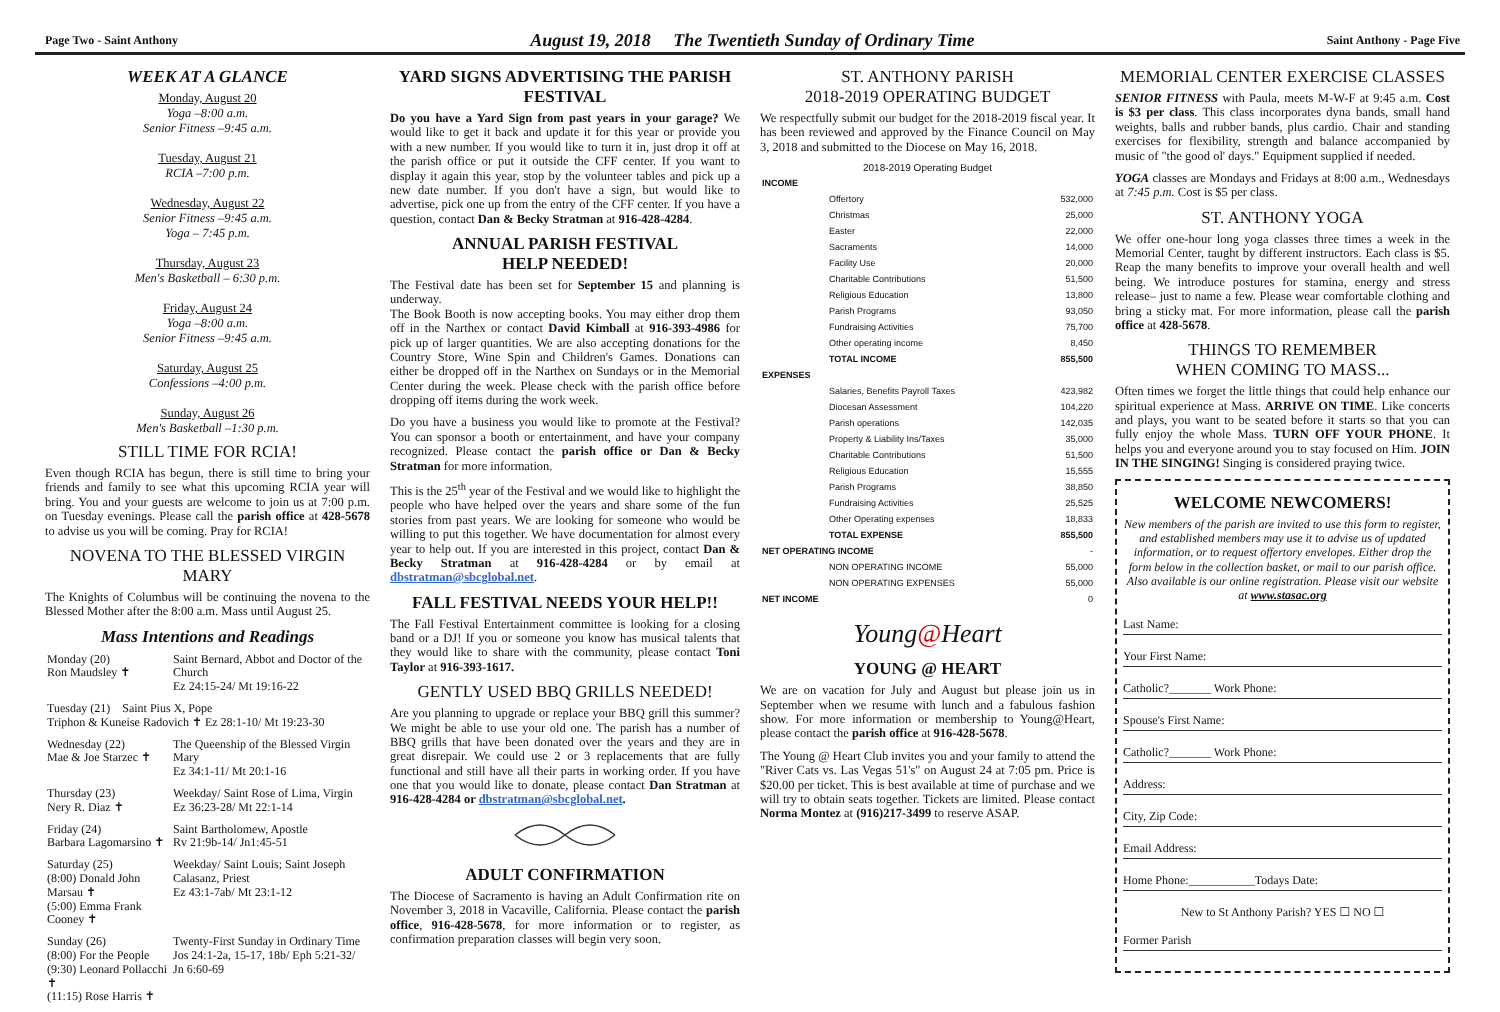Page Two - Saint Anthony August 19, 2018 The Twentieth Sunday of Ordinary Time Saint Anthony - Page Five
WEEK AT A GLANCE
Monday, August 20
Yoga –8:00 a.m.
Senior Fitness –9:45 a.m.
Tuesday, August 21
RCIA –7:00 p.m.
Wednesday, August 22
Senior Fitness –9:45 a.m.
Yoga – 7:45 p.m.
Thursday, August 23
Men's Basketball – 6:30 p.m.
Friday, August 24
Yoga –8:00 a.m.
Senior Fitness –9:45 a.m.
Saturday, August 25
Confessions –4:00 p.m.
Sunday, August 26
Men's Basketball –1:30 p.m.
STILL TIME FOR RCIA!
Even though RCIA has begun, there is still time to bring your friends and family to see what this upcoming RCIA year will bring. You and your guests are welcome to join us at 7:00 p.m. on Tuesday evenings. Please call the parish office at 428-5678 to advise us you will be coming. Pray for RCIA!
NOVENA TO THE BLESSED VIRGIN MARY
The Knights of Columbus will be continuing the novena to the Blessed Mother after the 8:00 a.m. Mass until August 25.
Mass Intentions and Readings
| Monday (20) Ron Maudsley ✝ | Saint Bernard, Abbot and Doctor of the Church Ez 24:15-24/ Mt 19:16-22 |
| Tuesday (21) Saint Pius X, Pope Triphon & Kuneise Radovich ✝ Ez 28:1-10/ Mt 19:23-30 | |
| Wednesday (22) Mae & Joe Starzec ✝ | The Queenship of the Blessed Virgin Mary Ez 34:1-11/ Mt 20:1-16 |
| Thursday (23) Nery R. Diaz ✝ | Weekday/ Saint Rose of Lima, Virgin Ez 36:23-28/ Mt 22:1-14 |
| Friday (24) Barbara Lagomarsino ✝ | Saint Bartholomew, Apostle Rv 21:9b-14/ Jn1:45-51 |
| Saturday (25) (8:00) Donald John Marsau ✝ (5:00) Emma Frank Cooney ✝ | Weekday/ Saint Louis; Saint Joseph Calasanz, Priest Ez 43:1-7ab/ Mt 23:1-12 |
| Sunday (26) (8:00) For the People (9:30) Leonard Pollacchi ✝ (11:15) Rose Harris ✝ | Twenty-First Sunday in Ordinary Time Jos 24:1-2a, 15-17, 18b/ Eph 5:21-32/ Jn 6:60-69 |
YARD SIGNS ADVERTISING THE PARISH FESTIVAL
Do you have a Yard Sign from past years in your garage? We would like to get it back and update it for this year or provide you with a new number. If you would like to turn it in, just drop it off at the parish office or put it outside the CFF center. If you want to display it again this year, stop by the volunteer tables and pick up a new date number. If you don't have a sign, but would like to advertise, pick one up from the entry of the CFF center. If you have a question, contact Dan & Becky Stratman at 916-428-4284.
ANNUAL PARISH FESTIVAL
HELP NEEDED!
The Festival date has been set for September 15 and planning is underway.
The Book Booth is now accepting books. You may either drop them off in the Narthex or contact David Kimball at 916-393-4986 for pick up of larger quantities. We are also accepting donations for the Country Store, Wine Spin and Children's Games. Donations can either be dropped off in the Narthex on Sundays or in the Memorial Center during the week. Please check with the parish office before dropping off items during the work week.
Do you have a business you would like to promote at the Festival? You can sponsor a booth or entertainment, and have your company recognized. Please contact the parish office or Dan & Becky Stratman for more information.
This is the 25<sup>th</sup> year of the Festival and we would like to highlight the people who have helped over the years and share some of the fun stories from past years. We are looking for someone who would be willing to put this together. We have documentation for almost every year to help out. If you are interested in this project, contact Dan & Becky Stratman at 916-428-4284 or by email at dbstratman@sbcglobal.net.
FALL FESTIVAL NEEDS YOUR HELP!!
The Fall Festival Entertainment committee is looking for a closing band or a DJ! If you or someone you know has musical talents that they would like to share with the community, please contact Toni Taylor at 916-393-1617.
GENTLY USED BBQ GRILLS NEEDED!
Are you planning to upgrade or replace your BBQ grill this summer? We might be able to use your old one. The parish has a number of BBQ grills that have been donated over the years and they are in great disrepair. We could use 2 or 3 replacements that are fully functional and still have all their parts in working order. If you have one that you would like to donate, please contact Dan Stratman at 916-428-4284 or dbstratman@sbcglobal.net.
ADULT CONFIRMATION
The Diocese of Sacramento is having an Adult Confirmation rite on November 3, 2018 in Vacaville, California. Please contact the parish office, 916-428-5678, for more information or to register, as confirmation preparation classes will begin very soon.
ST. ANTHONY PARISH
2018-2019 OPERATING BUDGET
We respectfully submit our budget for the 2018-2019 fiscal year. It has been reviewed and approved by the Finance Council on May 3, 2018 and submitted to the Diocese on May 16, 2018.
2018-2019 Operating Budget
| INCOME | | |
| | Offertory | 532,000 |
| | Christmas | 25,000 |
| | Easter | 22,000 |
| | Sacraments | 14,000 |
| | Facility Use | 20,000 |
| | Charitable Contributions | 51,500 |
| | Religious Education | 13,800 |
| | Parish Programs | 93,050 |
| | Fundraising Activities | 75,700 |
| | Other operating income | 8,450 |
| | TOTAL INCOME | 855,500 |
| EXPENSES | | |
| | Salaries, Benefits Payroll Taxes | 423,982 |
| | Diocesan Assessment | 104,220 |
| | Parish operations | 142,035 |
| | Property & Liability Ins/Taxes | 35,000 |
| | Charitable Contributions | 51,500 |
| | Religious Education | 15,555 |
| | Parish Programs | 38,850 |
| | Fundraising Activities | 25,525 |
| | Other Operating expenses | 18,833 |
| | TOTAL EXPENSE | 855,500 |
| NET OPERATING INCOME | | - |
| | NON OPERATING INCOME | 55,000 |
| | NON OPERATING EXPENSES | 55,000 |
| NET INCOME | | 0 |
Young@Heart
YOUNG @ HEART
We are on vacation for July and August but please join us in September when we resume with lunch and a fabulous fashion show. For more information or membership to Young@Heart, please contact the parish office at 916-428-5678.
The Young @ Heart Club invites you and your family to attend the "River Cats vs. Las Vegas 51's" on August 24 at 7:05 pm. Price is $20.00 per ticket. This is best available at time of purchase and we will try to obtain seats together. Tickets are limited. Please contact Norma Montez at (916)217-3499 to reserve ASAP.
MEMORIAL CENTER EXERCISE CLASSES
SENIOR FITNESS with Paula, meets M-W-F at 9:45 a.m. Cost is $3 per class. This class incorporates dyna bands, small hand weights, balls and rubber bands, plus cardio. Chair and standing exercises for flexibility, strength and balance accompanied by music of "the good ol' days." Equipment supplied if needed.
YOGA classes are Mondays and Fridays at 8:00 a.m., Wednesdays at 7:45 p.m. Cost is $5 per class.
ST. ANTHONY YOGA
We offer one-hour long yoga classes three times a week in the Memorial Center, taught by different instructors. Each class is $5. Reap the many benefits to improve your overall health and well being. We introduce postures for stamina, energy and stress release– just to name a few. Please wear comfortable clothing and bring a sticky mat. For more information, please call the parish office at 428-5678.
THINGS TO REMEMBER
WHEN COMING TO MASS...
Often times we forget the little things that could help enhance our spiritual experience at Mass. ARRIVE ON TIME. Like concerts and plays, you want to be seated before it starts so that you can fully enjoy the whole Mass. TURN OFF YOUR PHONE. It helps you and everyone around you to stay focused on Him. JOIN IN THE SINGING! Singing is considered praying twice.
WELCOME NEWCOMERS!
New members of the parish are invited to use this form to register, and established members may use it to advise us of updated information, or to request offertory envelopes. Either drop the form below in the collection basket, or mail to our parish office. Also available is our online registration. Please visit our website at www.stasac.org
Last Name:
Your First Name:
Catholic?_______ Work Phone:
Spouse's First Name:
Catholic?_______ Work Phone:
Address:
City, Zip Code:
Email Address:
Home Phone:___________Todays Date:
New to St Anthony Parish? YES ☐ NO ☐
Former Parish